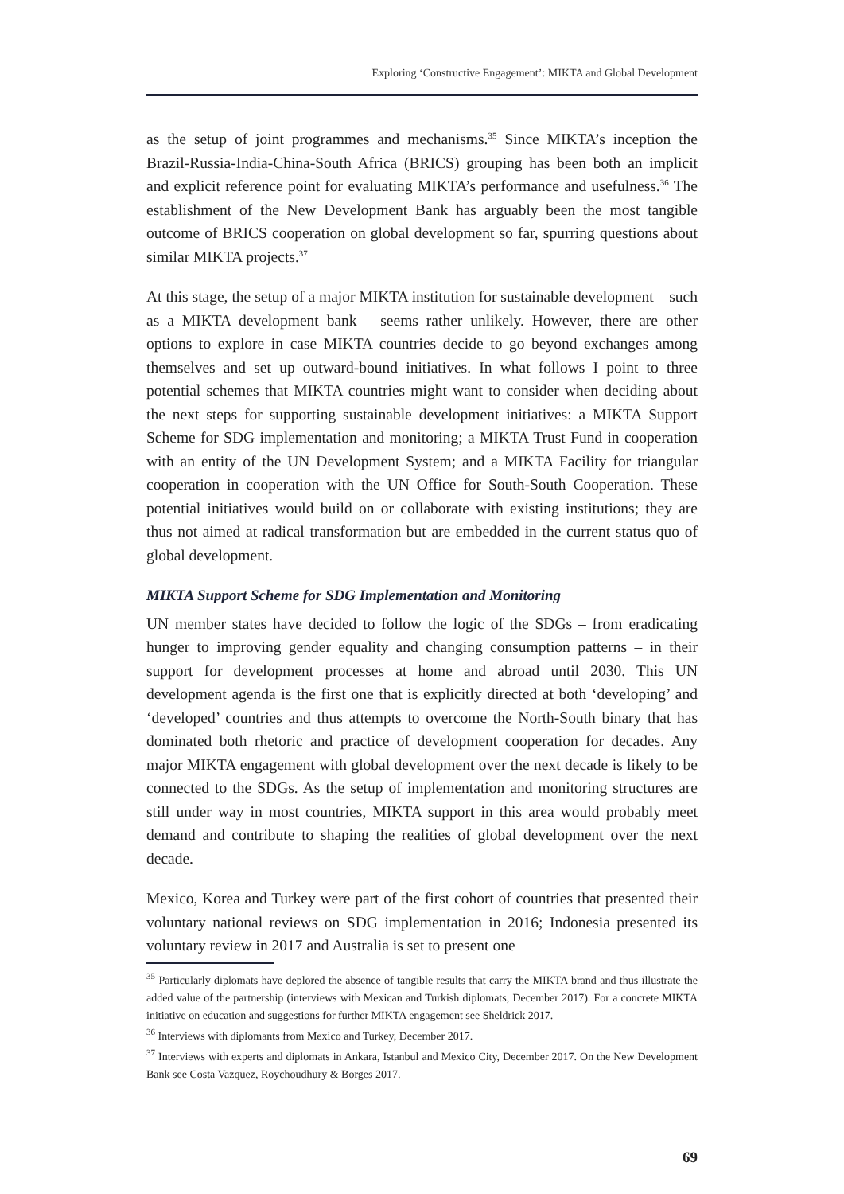Exploring ‘Constructive Engagement’: MIKTA and Global Development
as the setup of joint programmes and mechanisms.<sup>35</sup> Since MIKTA’s inception the Brazil-Russia-India-China-South Africa (BRICS) grouping has been both an implicit and explicit reference point for evaluating MIKTA’s performance and usefulness.<sup>36</sup> The establishment of the New Development Bank has arguably been the most tangible outcome of BRICS cooperation on global development so far, spurring questions about similar MIKTA projects.<sup>37</sup>
At this stage, the setup of a major MIKTA institution for sustainable development – such as a MIKTA development bank – seems rather unlikely. However, there are other options to explore in case MIKTA countries decide to go beyond exchanges among themselves and set up outward-bound initiatives. In what follows I point to three potential schemes that MIKTA countries might want to consider when deciding about the next steps for supporting sustainable development initiatives: a MIKTA Support Scheme for SDG implementation and monitoring; a MIKTA Trust Fund in cooperation with an entity of the UN Development System; and a MIKTA Facility for triangular cooperation in cooperation with the UN Office for South-South Cooperation. These potential initiatives would build on or collaborate with existing institutions; they are thus not aimed at radical transformation but are embedded in the current status quo of global development.
MIKTA Support Scheme for SDG Implementation and Monitoring
UN member states have decided to follow the logic of the SDGs – from eradicating hunger to improving gender equality and changing consumption patterns – in their support for development processes at home and abroad until 2030. This UN development agenda is the first one that is explicitly directed at both ‘developing’ and ‘developed’ countries and thus attempts to overcome the North-South binary that has dominated both rhetoric and practice of development cooperation for decades. Any major MIKTA engagement with global development over the next decade is likely to be connected to the SDGs. As the setup of implementation and monitoring structures are still under way in most countries, MIKTA support in this area would probably meet demand and contribute to shaping the realities of global development over the next decade.
Mexico, Korea and Turkey were part of the first cohort of countries that presented their voluntary national reviews on SDG implementation in 2016; Indonesia presented its voluntary review in 2017 and Australia is set to present one
<sup>35</sup> Particularly diplomats have deplored the absence of tangible results that carry the MIKTA brand and thus illustrate the added value of the partnership (interviews with Mexican and Turkish diplomats, December 2017). For a concrete MIKTA initiative on education and suggestions for further MIKTA engagement see Sheldrick 2017.
<sup>36</sup> Interviews with diplomants from Mexico and Turkey, December 2017.
<sup>37</sup> Interviews with experts and diplomats in Ankara, Istanbul and Mexico City, December 2017. On the New Development Bank see Costa Vazquez, Roychoudhury & Borges 2017.
69